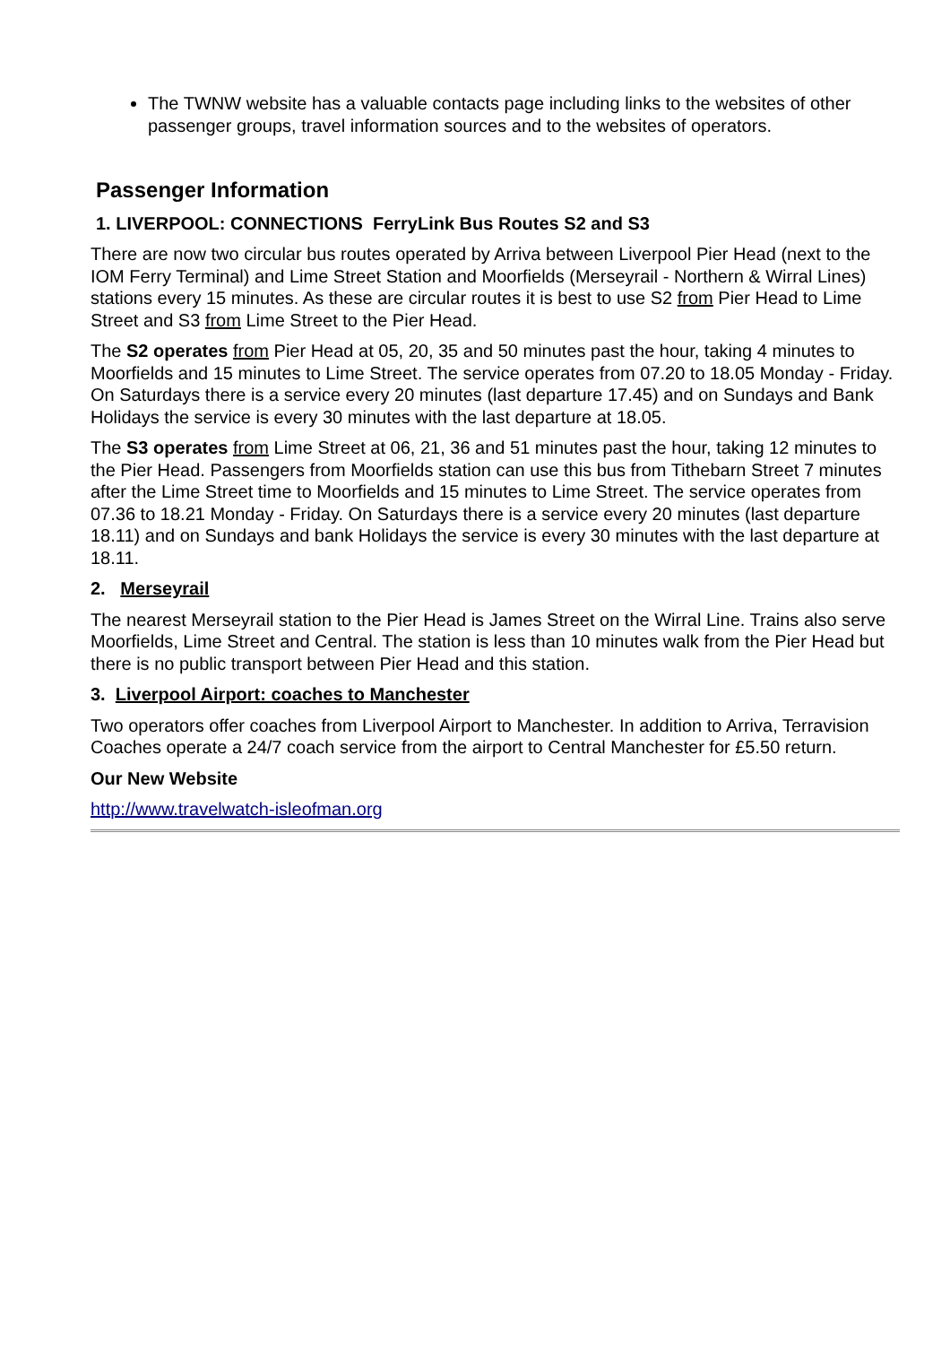The TWNW website has a valuable contacts page including links to the websites of other passenger groups, travel information sources and to the websites of operators.
Passenger Information
1. LIVERPOOL: CONNECTIONS FerryLink Bus Routes S2 and S3
There are now two circular bus routes operated by Arriva between Liverpool Pier Head (next to the IOM Ferry Terminal) and Lime Street Station and Moorfields (Merseyrail - Northern & Wirral Lines) stations every 15 minutes. As these are circular routes it is best to use S2 from Pier Head to Lime Street and S3 from Lime Street to the Pier Head.
The S2 operates from Pier Head at 05, 20, 35 and 50 minutes past the hour, taking 4 minutes to Moorfields and 15 minutes to Lime Street. The service operates from 07.20 to 18.05 Monday - Friday. On Saturdays there is a service every 20 minutes (last departure 17.45) and on Sundays and Bank Holidays the service is every 30 minutes with the last departure at 18.05.
The S3 operates from Lime Street at 06, 21, 36 and 51 minutes past the hour, taking 12 minutes to the Pier Head. Passengers from Moorfields station can use this bus from Tithebarn Street 7 minutes after the Lime Street time to Moorfields and 15 minutes to Lime Street. The service operates from 07.36 to 18.21 Monday - Friday. On Saturdays there is a service every 20 minutes (last departure 18.11) and on Sundays and bank Holidays the service is every 30 minutes with the last departure at 18.11.
2. Merseyrail
The nearest Merseyrail station to the Pier Head is James Street on the Wirral Line. Trains also serve Moorfields, Lime Street and Central. The station is less than 10 minutes walk from the Pier Head but there is no public transport between Pier Head and this station.
3. Liverpool Airport: coaches to Manchester
Two operators offer coaches from Liverpool Airport to Manchester. In addition to Arriva, Terravision Coaches operate a 24/7 coach service from the airport to Central Manchester for £5.50 return.
Our New Website
http://www.travelwatch-isleofman.org